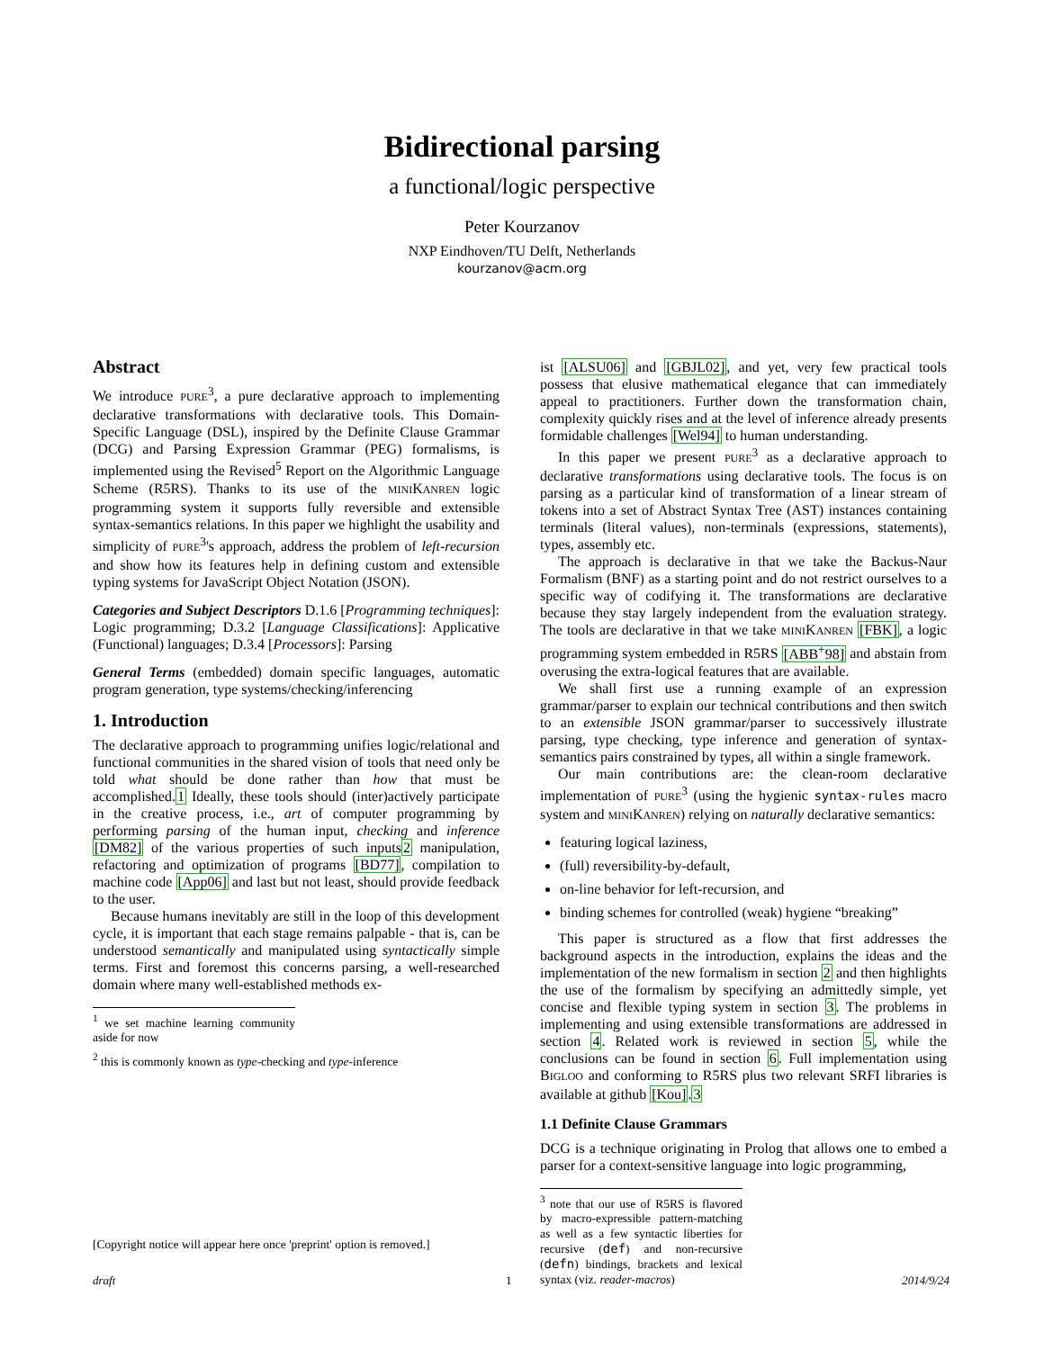Bidirectional parsing
a functional/logic perspective
Peter Kourzanov
NXP Eindhoven/TU Delft, Netherlands
kourzanov@acm.org
Abstract
We introduce PURE<sup>3</sup>, a pure declarative approach to implementing declarative transformations with declarative tools. This Domain-Specific Language (DSL), inspired by the Definite Clause Grammar (DCG) and Parsing Expression Grammar (PEG) formalisms, is implemented using the Revised<sup>5</sup> Report on the Algorithmic Language Scheme (R5RS). Thanks to its use of the MINIKANREN logic programming system it supports fully reversible and extensible syntax-semantics relations. In this paper we highlight the usability and simplicity of PURE<sup>3</sup>'s approach, address the problem of left-recursion and show how its features help in defining custom and extensible typing systems for JavaScript Object Notation (JSON).
Categories and Subject Descriptors D.1.6 [Programming techniques]: Logic programming; D.3.2 [Language Classifications]: Applicative (Functional) languages; D.3.4 [Processors]: Parsing
General Terms (embedded) domain specific languages, automatic program generation, type systems/checking/inferencing
1. Introduction
The declarative approach to programming unifies logic/relational and functional communities in the shared vision of tools that need only be told what should be done rather than how that must be accomplished.1 Ideally, these tools should (inter)actively participate in the creative process, i.e., art of computer programming by performing parsing of the human input, checking and inference [DM82] of the various properties of such inputs2 manipulation, refactoring and optimization of programs [BD77], compilation to machine code [App06] and last but not least, should provide feedback to the user.
Because humans inevitably are still in the loop of this development cycle, it is important that each stage remains palpable - that is, can be understood semantically and manipulated using syntactically simple terms. First and foremost this concerns parsing, a well-researched domain where many well-established methods ex-
<sup>1</sup> we set machine learning community aside for now
<sup>2</sup> this is commonly known as type-checking and type-inference
[Copyright notice will appear here once 'preprint' option is removed.]
ist [ALSU06] and [GBJL02], and yet, very few practical tools possess that elusive mathematical elegance that can immediately appeal to practitioners. Further down the transformation chain, complexity quickly rises and at the level of inference already presents formidable challenges [Wel94] to human understanding.
In this paper we present PURE<sup>3</sup> as a declarative approach to declarative transformations using declarative tools. The focus is on parsing as a particular kind of transformation of a linear stream of tokens into a set of Abstract Syntax Tree (AST) instances containing terminals (literal values), non-terminals (expressions, statements), types, assembly etc.
The approach is declarative in that we take the Backus-Naur Formalism (BNF) as a starting point and do not restrict ourselves to a specific way of codifying it. The transformations are declarative because they stay largely independent from the evaluation strategy. The tools are declarative in that we take MINIKANREN [FBK], a logic programming system embedded in R5RS [ABB<sup>+</sup>98] and abstain from overusing the extra-logical features that are available.
We shall first use a running example of an expression grammar/parser to explain our technical contributions and then switch to an extensible JSON grammar/parser to successively illustrate parsing, type checking, type inference and generation of syntax-semantics pairs constrained by types, all within a single framework.
Our main contributions are: the clean-room declarative implementation of PURE<sup>3</sup> (using the hygienic syntax-rules macro system and MINIKANREN) relying on naturally declarative semantics:
featuring logical laziness,
(full) reversibility-by-default,
on-line behavior for left-recursion, and
binding schemes for controlled (weak) hygiene “breaking”
This paper is structured as a flow that first addresses the background aspects in the introduction, explains the ideas and the implementation of the new formalism in section 2 and then highlights the use of the formalism by specifying an admittedly simple, yet concise and flexible typing system in section 3. The problems in implementing and using extensible transformations are addressed in section 4. Related work is reviewed in section 5, while the conclusions can be found in section 6. Full implementation using BIGLOO and conforming to R5RS plus two relevant SRFI libraries is available at github [Kou].3
1.1 Definite Clause Grammars
DCG is a technique originating in Prolog that allows one to embed a parser for a context-sensitive language into logic programming,
<sup>3</sup> note that our use of R5RS is flavored by macro-expressible pattern-matching as well as a few syntactic liberties for recursive (def) and non-recursive (defn) bindings, brackets and lexical syntax (viz. reader-macros)
draft 1 2014/9/24